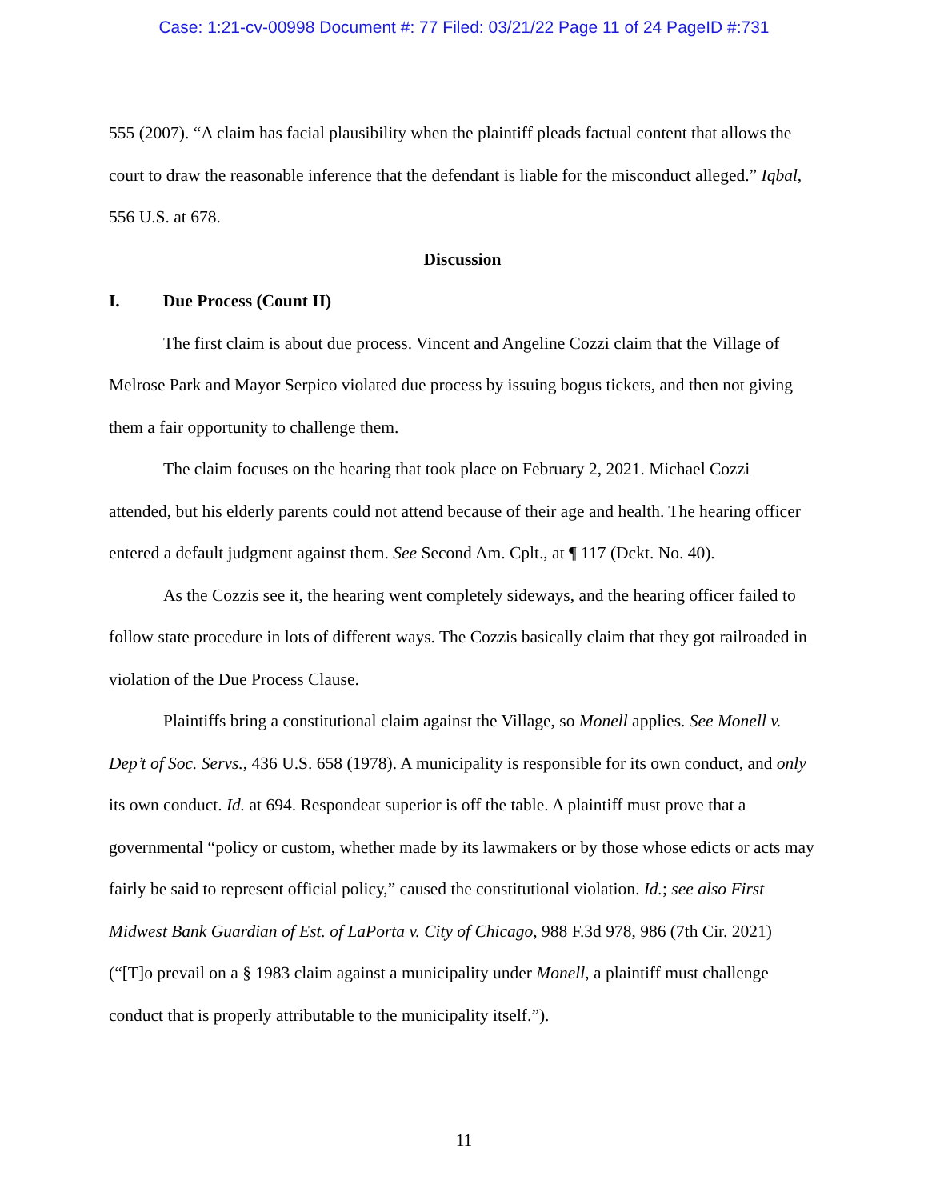Case: 1:21-cv-00998 Document #: 77 Filed: 03/21/22 Page 11 of 24 PageID #:731
555 (2007). “A claim has facial plausibility when the plaintiff pleads factual content that allows the court to draw the reasonable inference that the defendant is liable for the misconduct alleged.” Iqbal, 556 U.S. at 678.
Discussion
I. Due Process (Count II)
The first claim is about due process. Vincent and Angeline Cozzi claim that the Village of Melrose Park and Mayor Serpico violated due process by issuing bogus tickets, and then not giving them a fair opportunity to challenge them.
The claim focuses on the hearing that took place on February 2, 2021. Michael Cozzi attended, but his elderly parents could not attend because of their age and health. The hearing officer entered a default judgment against them. See Second Am. Cplt., at ¶ 117 (Dckt. No. 40).
As the Cozzis see it, the hearing went completely sideways, and the hearing officer failed to follow state procedure in lots of different ways. The Cozzis basically claim that they got railroaded in violation of the Due Process Clause.
Plaintiffs bring a constitutional claim against the Village, so Monell applies. See Monell v. Dep’t of Soc. Servs., 436 U.S. 658 (1978). A municipality is responsible for its own conduct, and only its own conduct. Id. at 694. Respondeat superior is off the table. A plaintiff must prove that a governmental “policy or custom, whether made by its lawmakers or by those whose edicts or acts may fairly be said to represent official policy,” caused the constitutional violation. Id.; see also First Midwest Bank Guardian of Est. of LaPorta v. City of Chicago, 988 F.3d 978, 986 (7th Cir. 2021) (“[T]o prevail on a § 1983 claim against a municipality under Monell, a plaintiff must challenge conduct that is properly attributable to the municipality itself.”).
11